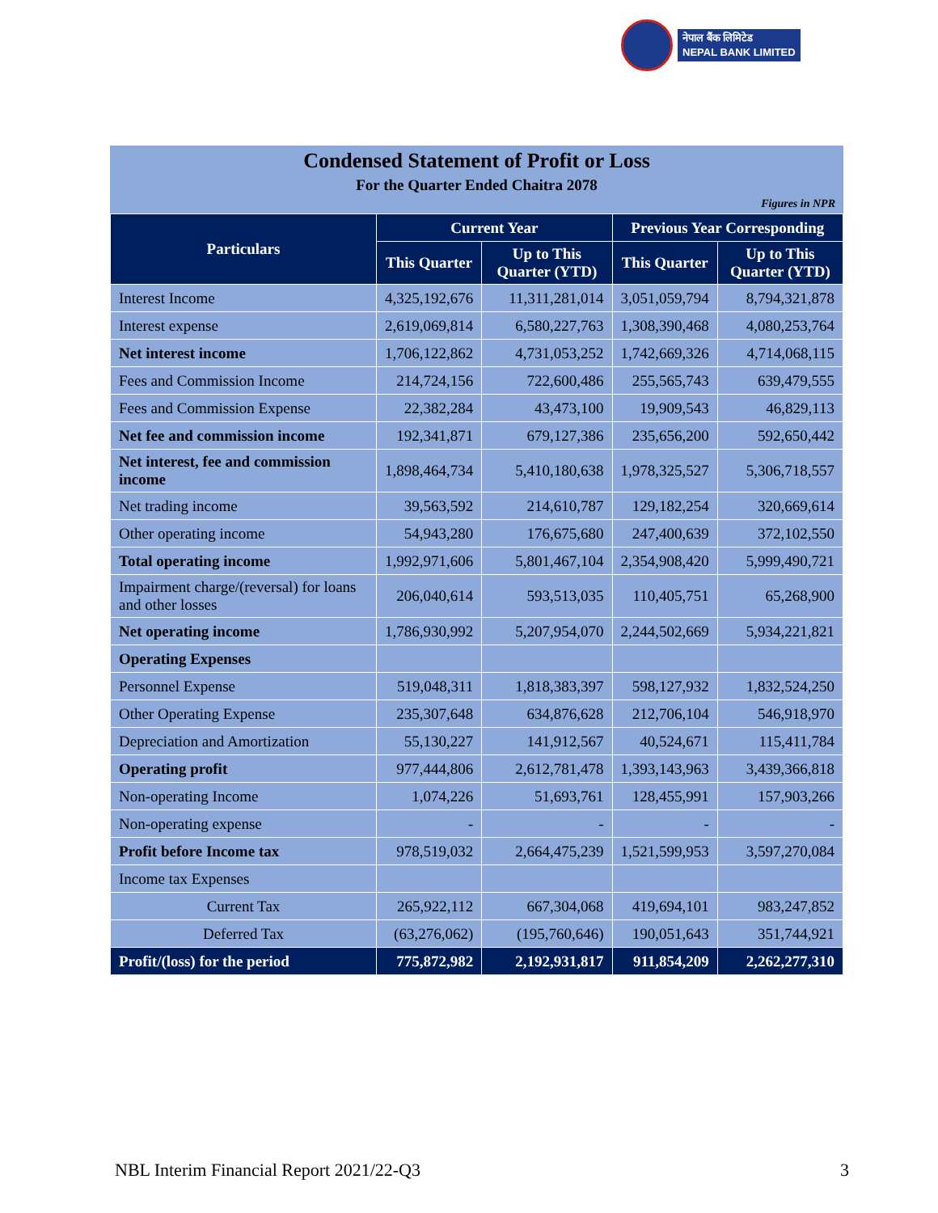नेपाल बैंक लिमिटेड
NEPAL BANK LIMITED
Condensed Statement of Profit or Loss
For the Quarter Ended Chaitra 2078
Figures in NPR
| Particulars | Current Year | | Previous Year Corresponding | |
| --- | --- | --- | --- | --- |
| | This Quarter | Up to This Quarter (YTD) | This Quarter | Up to This Quarter (YTD) |
| Interest Income | 4,325,192,676 | 11,311,281,014 | 3,051,059,794 | 8,794,321,878 |
| Interest expense | 2,619,069,814 | 6,580,227,763 | 1,308,390,468 | 4,080,253,764 |
| Net interest income | 1,706,122,862 | 4,731,053,252 | 1,742,669,326 | 4,714,068,115 |
| Fees and Commission Income | 214,724,156 | 722,600,486 | 255,565,743 | 639,479,555 |
| Fees and Commission Expense | 22,382,284 | 43,473,100 | 19,909,543 | 46,829,113 |
| Net fee and commission income | 192,341,871 | 679,127,386 | 235,656,200 | 592,650,442 |
| Net interest, fee and commission income | 1,898,464,734 | 5,410,180,638 | 1,978,325,527 | 5,306,718,557 |
| Net trading income | 39,563,592 | 214,610,787 | 129,182,254 | 320,669,614 |
| Other operating income | 54,943,280 | 176,675,680 | 247,400,639 | 372,102,550 |
| Total operating income | 1,992,971,606 | 5,801,467,104 | 2,354,908,420 | 5,999,490,721 |
| Impairment charge/(reversal) for loans and other losses | 206,040,614 | 593,513,035 | 110,405,751 | 65,268,900 |
| Net operating income | 1,786,930,992 | 5,207,954,070 | 2,244,502,669 | 5,934,221,821 |
| Operating Expenses | | | | |
| Personnel Expense | 519,048,311 | 1,818,383,397 | 598,127,932 | 1,832,524,250 |
| Other Operating Expense | 235,307,648 | 634,876,628 | 212,706,104 | 546,918,970 |
| Depreciation and Amortization | 55,130,227 | 141,912,567 | 40,524,671 | 115,411,784 |
| Operating profit | 977,444,806 | 2,612,781,478 | 1,393,143,963 | 3,439,366,818 |
| Non-operating Income | 1,074,226 | 51,693,761 | 128,455,991 | 157,903,266 |
| Non-operating expense | - | - | - | - |
| Profit before Income tax | 978,519,032 | 2,664,475,239 | 1,521,599,953 | 3,597,270,084 |
| Income tax Expenses | | | | |
| Current Tax | 265,922,112 | 667,304,068 | 419,694,101 | 983,247,852 |
| Deferred Tax | (63,276,062) | (195,760,646) | 190,051,643 | 351,744,921 |
| Profit/(loss) for the period | 775,872,982 | 2,192,931,817 | 911,854,209 | 2,262,277,310 |
NBL Interim Financial Report 2021/22-Q3 3